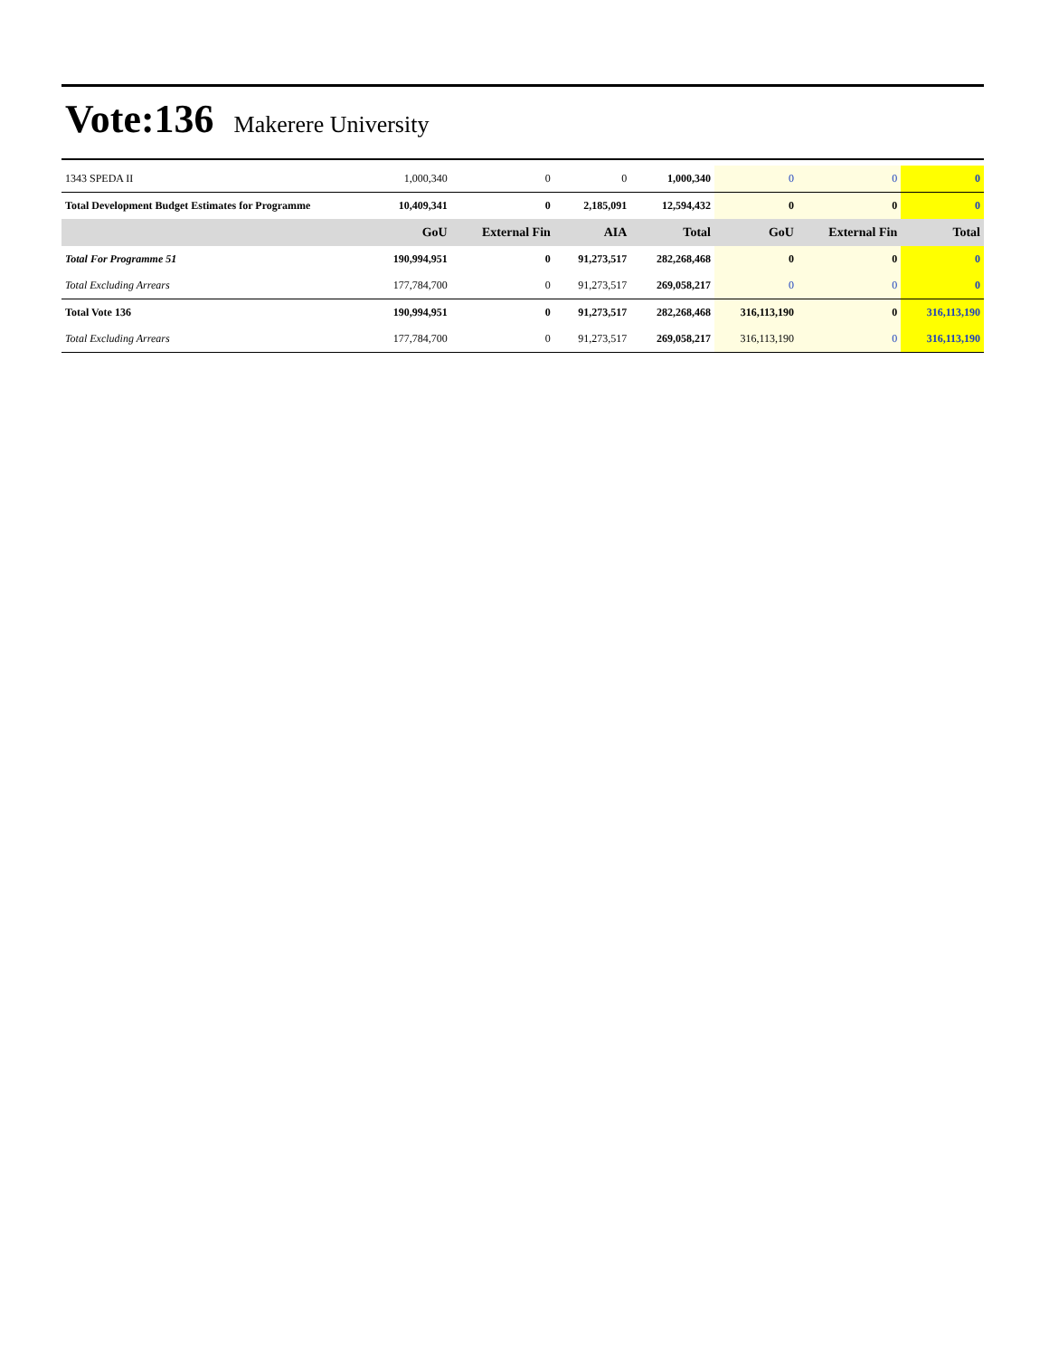Vote:136 Makerere University
| 1343 SPEDA II | 1,000,340 | 0 | 0 | 1,000,340 | 0 | 0 | 0 |
| Total Development Budget Estimates for Programme | 10,409,341 | 0 | 2,185,091 | 12,594,432 | 0 | 0 | 0 |
| | GoU | External Fin | AIA | Total | GoU | External Fin | Total |
| Total For Programme 51 | 190,994,951 | 0 | 91,273,517 | 282,268,468 | 0 | 0 | 0 |
| Total Excluding Arrears | 177,784,700 | 0 | 91,273,517 | 269,058,217 | 0 | 0 | 0 |
| Total Vote 136 | 190,994,951 | 0 | 91,273,517 | 282,268,468 | 316,113,190 | 0 | 316,113,190 |
| Total Excluding Arrears | 177,784,700 | 0 | 91,273,517 | 269,058,217 | 316,113,190 | 0 | 316,113,190 |